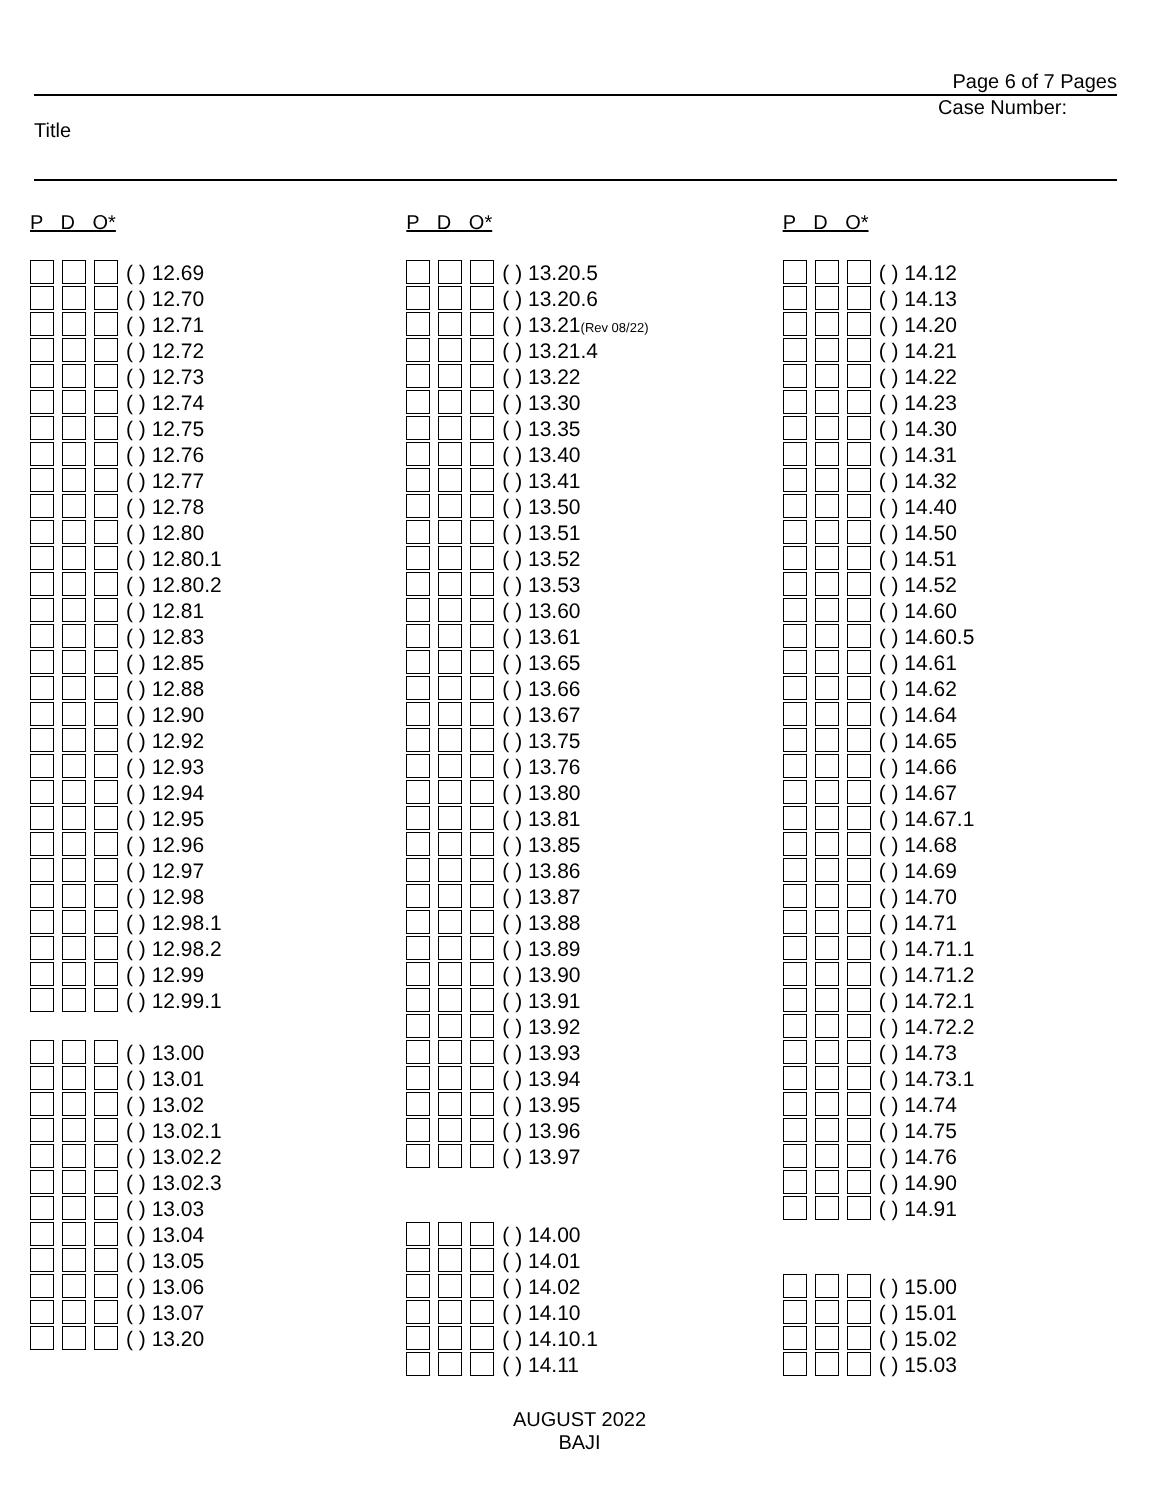Page 6 of 7 Pages
Case Number:
Title
P D O*
( ) 12.69
( ) 12.70
( ) 12.71
( ) 12.72
( ) 12.73
( ) 12.74
( ) 12.75
( ) 12.76
( ) 12.77
( ) 12.78
( ) 12.80
( ) 12.80.1
( ) 12.80.2
( ) 12.81
( ) 12.83
( ) 12.85
( ) 12.88
( ) 12.90
( ) 12.92
( ) 12.93
( ) 12.94
( ) 12.95
( ) 12.96
( ) 12.97
( ) 12.98
( ) 12.98.1
( ) 12.98.2
( ) 12.99
( ) 12.99.1
( ) 13.00
( ) 13.01
( ) 13.02
( ) 13.02.1
( ) 13.02.2
( ) 13.02.3
( ) 13.03
( ) 13.04
( ) 13.05
( ) 13.06
( ) 13.07
( ) 13.20
P D O*
( ) 13.20.5
( ) 13.20.6
( ) 13.21(Rev 08/22)
( ) 13.21.4
( ) 13.22
( ) 13.30
( ) 13.35
( ) 13.40
( ) 13.41
( ) 13.50
( ) 13.51
( ) 13.52
( ) 13.53
( ) 13.60
( ) 13.61
( ) 13.65
( ) 13.66
( ) 13.67
( ) 13.75
( ) 13.76
( ) 13.80
( ) 13.81
( ) 13.85
( ) 13.86
( ) 13.87
( ) 13.88
( ) 13.89
( ) 13.90
( ) 13.91
( ) 13.92
( ) 13.93
( ) 13.94
( ) 13.95
( ) 13.96
( ) 13.97
( ) 14.00
( ) 14.01
( ) 14.02
( ) 14.10
( ) 14.10.1
( ) 14.11
P D O*
( ) 14.12
( ) 14.13
( ) 14.20
( ) 14.21
( ) 14.22
( ) 14.23
( ) 14.30
( ) 14.31
( ) 14.32
( ) 14.40
( ) 14.50
( ) 14.51
( ) 14.52
( ) 14.60
( ) 14.60.5
( ) 14.61
( ) 14.62
( ) 14.64
( ) 14.65
( ) 14.66
( ) 14.67
( ) 14.67.1
( ) 14.68
( ) 14.69
( ) 14.70
( ) 14.71
( ) 14.71.1
( ) 14.71.2
( ) 14.72.1
( ) 14.72.2
( ) 14.73
( ) 14.73.1
( ) 14.74
( ) 14.75
( ) 14.76
( ) 14.90
( ) 14.91
( ) 15.00
( ) 15.01
( ) 15.02
( ) 15.03
AUGUST 2022
BAJI